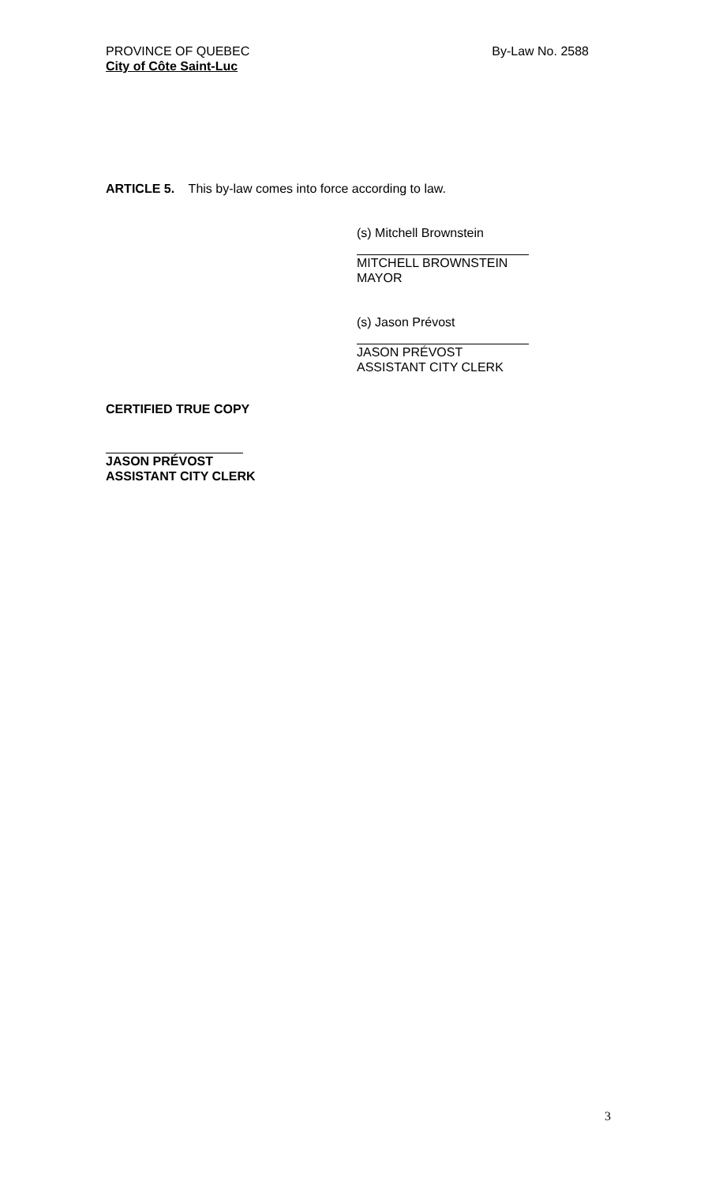PROVINCE OF QUEBEC
City of Côte Saint-Luc
By-Law No. 2588
ARTICLE 5. This by-law comes into force according to law.
(s) Mitchell Brownstein
MITCHELL BROWNSTEIN
MAYOR
(s) Jason Prévost
JASON PRÉVOST
ASSISTANT CITY CLERK
CERTIFIED TRUE COPY
JASON PRÉVOST
ASSISTANT CITY CLERK
3